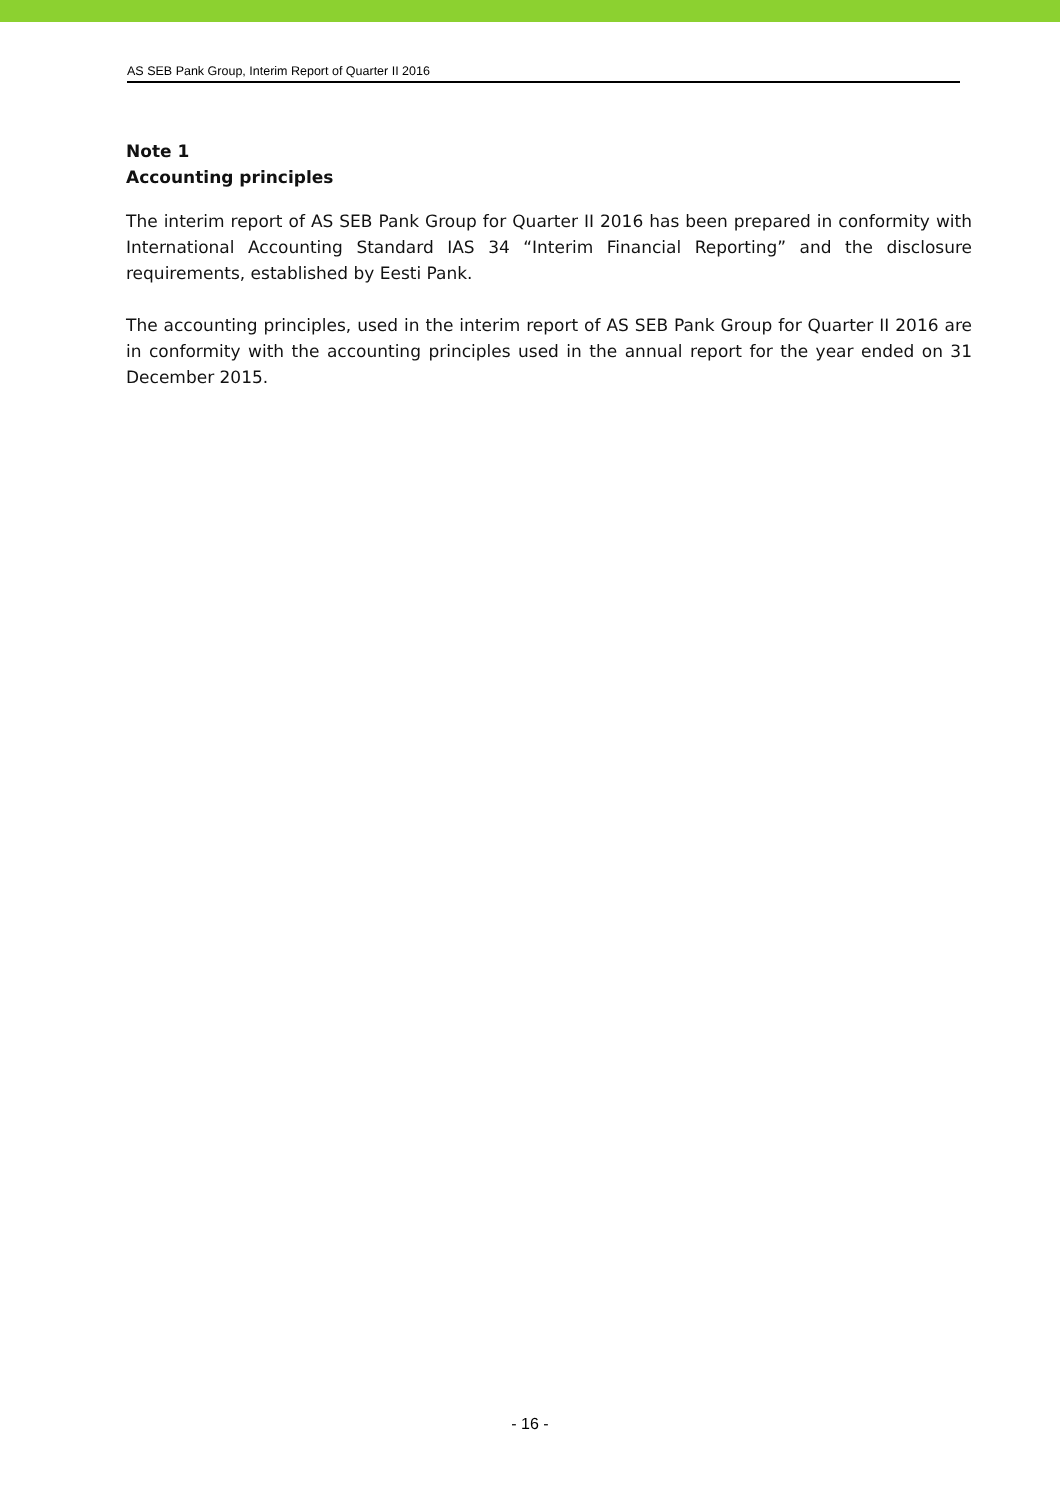AS SEB Pank Group, Interim Report of Quarter II 2016
Note 1
Accounting principles
The interim report of AS SEB Pank Group for Quarter II 2016 has been prepared in conformity with International Accounting Standard IAS 34 “Interim Financial Reporting” and the disclosure requirements, established by Eesti Pank.
The accounting principles, used in the interim report of AS SEB Pank Group for Quarter II 2016 are in conformity with the accounting principles used in the annual report for the year ended on 31 December 2015.
- 16 -